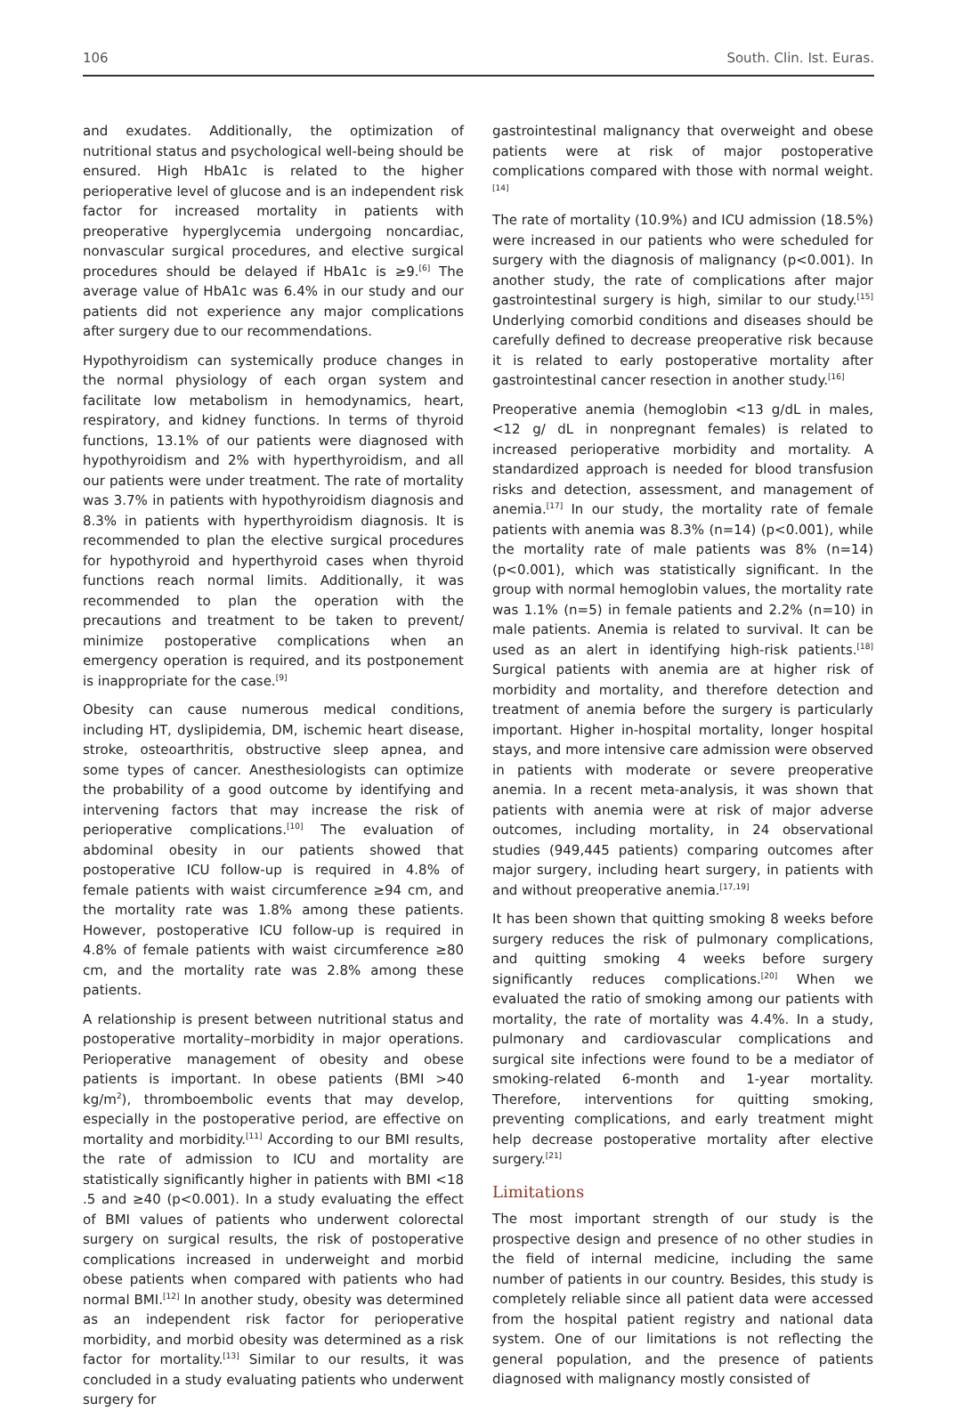106 South. Clin. Ist. Euras.
and exudates. Additionally, the optimization of nutritional status and psychological well-being should be ensured. High HbA1c is related to the higher perioperative level of glucose and is an independent risk factor for increased mortality in patients with preoperative hyperglycemia undergoing noncardiac, nonvascular surgical procedures, and elective surgical procedures should be delayed if HbA1c is ≥9.<sup>[6]</sup> The average value of HbA1c was 6.4% in our study and our patients did not experience any major complications after surgery due to our recommendations.
Hypothyroidism can systemically produce changes in the normal physiology of each organ system and facilitate low metabolism in hemodynamics, heart, respiratory, and kidney functions. In terms of thyroid functions, 13.1% of our patients were diagnosed with hypothyroidism and 2% with hyperthyroidism, and all our patients were under treatment. The rate of mortality was 3.7% in patients with hypothyroidism diagnosis and 8.3% in patients with hyperthyroidism diagnosis. It is recommended to plan the elective surgical procedures for hypothyroid and hyperthyroid cases when thyroid functions reach normal limits. Additionally, it was recommended to plan the operation with the precautions and treatment to be taken to prevent/ minimize postoperative complications when an emergency operation is required, and its postponement is inappropriate for the case.<sup>[9]</sup>
Obesity can cause numerous medical conditions, including HT, dyslipidemia, DM, ischemic heart disease, stroke, osteoarthritis, obstructive sleep apnea, and some types of cancer. Anesthesiologists can optimize the probability of a good outcome by identifying and intervening factors that may increase the risk of perioperative complications.<sup>[10]</sup> The evaluation of abdominal obesity in our patients showed that postoperative ICU follow-up is required in 4.8% of female patients with waist circumference ≥94 cm, and the mortality rate was 1.8% among these patients. However, postoperative ICU follow-up is required in 4.8% of female patients with waist circumference ≥80 cm, and the mortality rate was 2.8% among these patients.
A relationship is present between nutritional status and postoperative mortality–morbidity in major operations. Perioperative management of obesity and obese patients is important. In obese patients (BMI >40 kg/m<sup>2</sup>), thromboembolic events that may develop, especially in the postoperative period, are effective on mortality and morbidity.<sup>[11]</sup> According to our BMI results, the rate of admission to ICU and mortality are statistically significantly higher in patients with BMI <18 .5 and ≥40 (p<0.001). In a study evaluating the effect of BMI values of patients who underwent colorectal surgery on surgical results, the risk of postoperative complications increased in underweight and morbid obese patients when compared with patients who had normal BMI.<sup>[12]</sup> In another study, obesity was determined as an independent risk factor for perioperative morbidity, and morbid obesity was determined as a risk factor for mortality.<sup>[13]</sup> Similar to our results, it was concluded in a study evaluating patients who underwent surgery for
gastrointestinal malignancy that overweight and obese patients were at risk of major postoperative complications compared with those with normal weight.<sup>[14]</sup>
The rate of mortality (10.9%) and ICU admission (18.5%) were increased in our patients who were scheduled for surgery with the diagnosis of malignancy (p<0.001). In another study, the rate of complications after major gastrointestinal surgery is high, similar to our study.<sup>[15]</sup> Underlying comorbid conditions and diseases should be carefully defined to decrease preoperative risk because it is related to early postoperative mortality after gastrointestinal cancer resection in another study.<sup>[16]</sup>
Preoperative anemia (hemoglobin <13 g/dL in males, <12 g/ dL in nonpregnant females) is related to increased perioperative morbidity and mortality. A standardized approach is needed for blood transfusion risks and detection, assessment, and management of anemia.<sup>[17]</sup> In our study, the mortality rate of female patients with anemia was 8.3% (n=14) (p<0.001), while the mortality rate of male patients was 8% (n=14) (p<0.001), which was statistically significant. In the group with normal hemoglobin values, the mortality rate was 1.1% (n=5) in female patients and 2.2% (n=10) in male patients. Anemia is related to survival. It can be used as an alert in identifying high-risk patients.<sup>[18]</sup> Surgical patients with anemia are at higher risk of morbidity and mortality, and therefore detection and treatment of anemia before the surgery is particularly important. Higher in-hospital mortality, longer hospital stays, and more intensive care admission were observed in patients with moderate or severe preoperative anemia. In a recent meta-analysis, it was shown that patients with anemia were at risk of major adverse outcomes, including mortality, in 24 observational studies (949,445 patients) comparing outcomes after major surgery, including heart surgery, in patients with and without preoperative anemia.<sup>[17,19]</sup>
It has been shown that quitting smoking 8 weeks before surgery reduces the risk of pulmonary complications, and quitting smoking 4 weeks before surgery significantly reduces complications.<sup>[20]</sup> When we evaluated the ratio of smoking among our patients with mortality, the rate of mortality was 4.4%. In a study, pulmonary and cardiovascular complications and surgical site infections were found to be a mediator of smoking-related 6-month and 1-year mortality. Therefore, interventions for quitting smoking, preventing complications, and early treatment might help decrease postoperative mortality after elective surgery.<sup>[21]</sup>
Limitations
The most important strength of our study is the prospective design and presence of no other studies in the field of internal medicine, including the same number of patients in our country. Besides, this study is completely reliable since all patient data were accessed from the hospital patient registry and national data system. One of our limitations is not reflecting the general population, and the presence of patients diagnosed with malignancy mostly consisted of